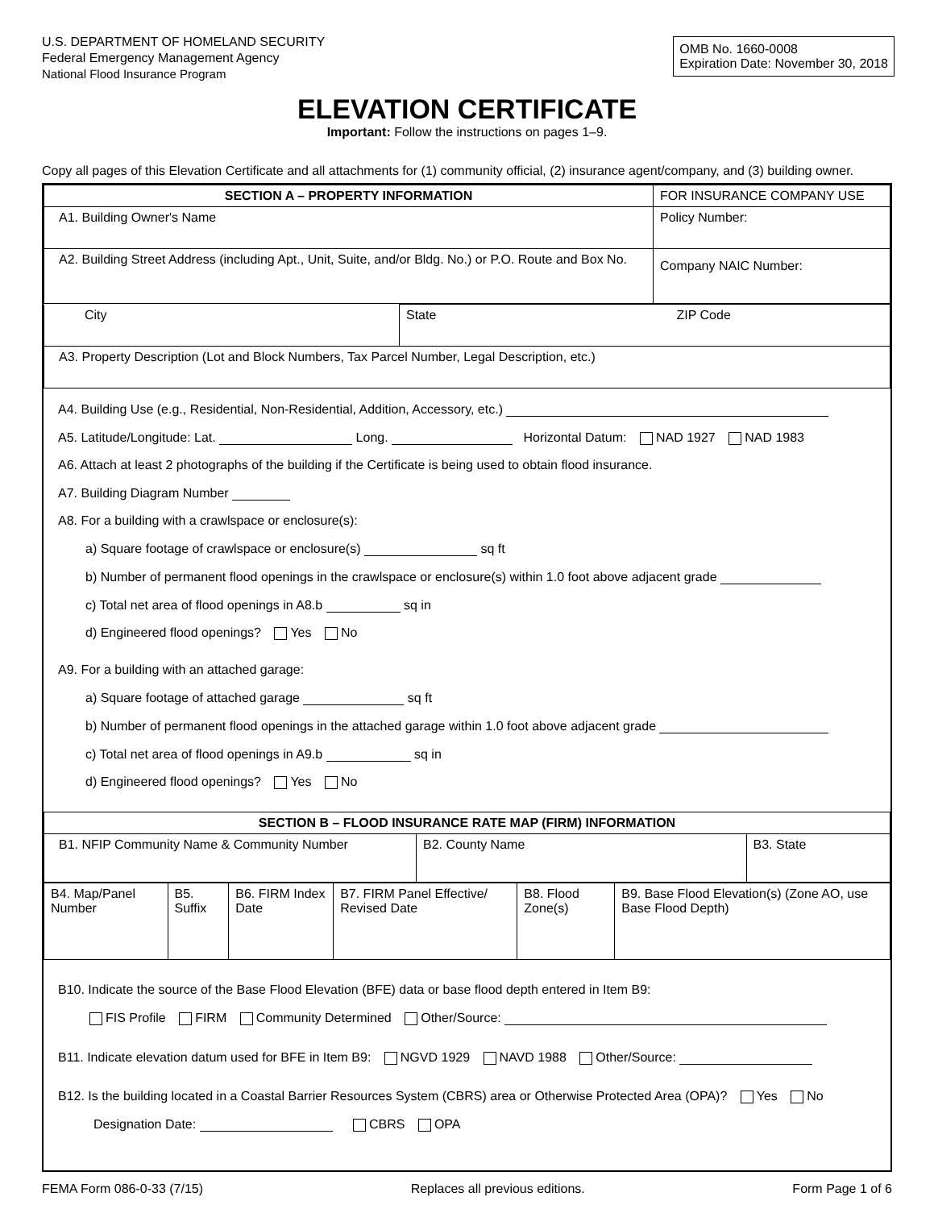U.S. DEPARTMENT OF HOMELAND SECURITY
Federal Emergency Management Agency
National Flood Insurance Program
OMB No. 1660-0008
Expiration Date: November 30, 2018
ELEVATION CERTIFICATE
Important: Follow the instructions on pages 1–9.
Copy all pages of this Elevation Certificate and all attachments for (1) community official, (2) insurance agent/company, and (3) building owner.
| SECTION A – PROPERTY INFORMATION | FOR INSURANCE COMPANY USE |
| A1. Building Owner's Name | Policy Number: |
| A2. Building Street Address (including Apt., Unit, Suite, and/or Bldg. No.) or P.O. Route and Box No. | Company NAIC Number: |
| City | State | ZIP Code |
| A3. Property Description (Lot and Block Numbers, Tax Parcel Number, Legal Description, etc.) | | |
A4. Building Use (e.g., Residential, Non-Residential, Addition, Accessory, etc.)
A5. Latitude/Longitude: Lat. Long. Horizontal Datum: NAD 1927 NAD 1983
A6. Attach at least 2 photographs of the building if the Certificate is being used to obtain flood insurance.
A7. Building Diagram Number
A8. For a building with a crawlspace or enclosure(s):
a) Square footage of crawlspace or enclosure(s) sq ft
b) Number of permanent flood openings in the crawlspace or enclosure(s) within 1.0 foot above adjacent grade
c) Total net area of flood openings in A8.b sq in
d) Engineered flood openings? Yes No
A9. For a building with an attached garage:
a) Square footage of attached garage sq ft
b) Number of permanent flood openings in the attached garage within 1.0 foot above adjacent grade
c) Total net area of flood openings in A9.b sq in
d) Engineered flood openings? Yes No
| SECTION B – FLOOD INSURANCE RATE MAP (FIRM) INFORMATION | | |
| --- | --- | --- |
| B1. NFIP Community Name & Community Number | B2. County Name | B3. State |
| B4. Map/Panel Number | B5. Suffix | B6. FIRM Index Date | B7. FIRM Panel Effective/ Revised Date | B8. Flood Zone(s) | B9. Base Flood Elevation(s) (Zone AO, use Base Flood Depth) |
B10. Indicate the source of the Base Flood Elevation (BFE) data or base flood depth entered in Item B9:
FIS Profile FIRM Community Determined Other/Source:
B11. Indicate elevation datum used for BFE in Item B9: NGVD 1929 NAVD 1988 Other/Source:
B12. Is the building located in a Coastal Barrier Resources System (CBRS) area or Otherwise Protected Area (OPA)? Yes No
Designation Date: CBRS OPA
FEMA Form 086-0-33 (7/15) Replaces all previous editions. Form Page 1 of 6